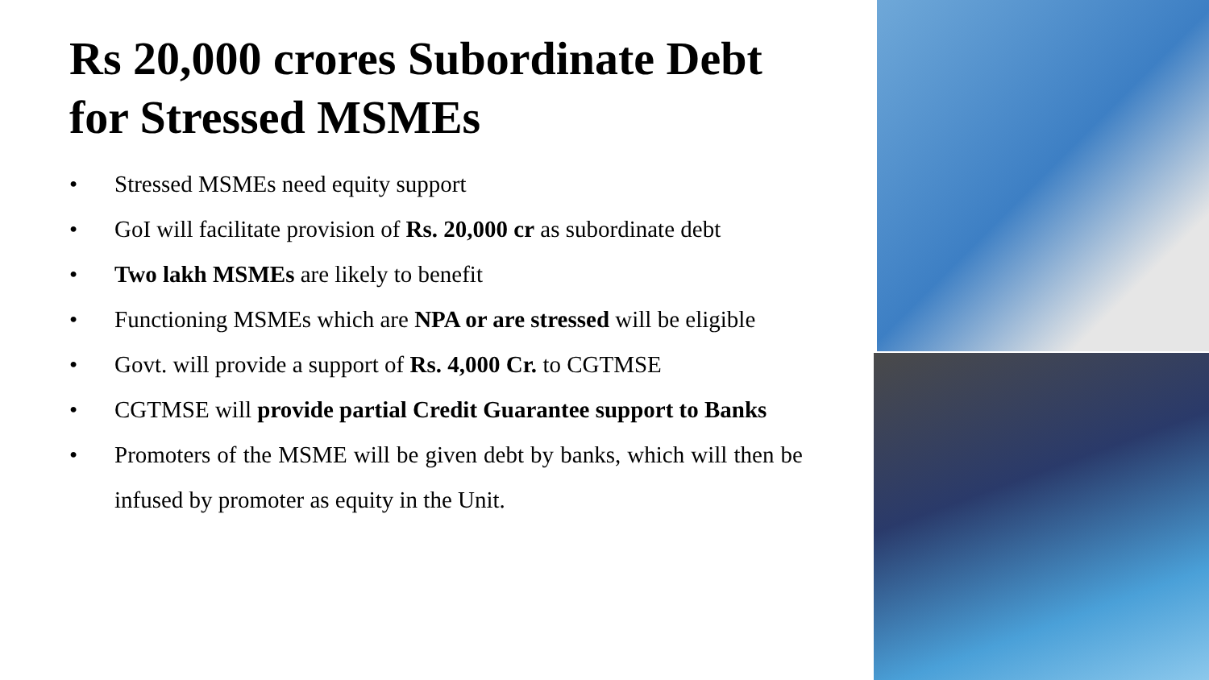Rs 20,000 crores Subordinate Debt for Stressed MSMEs
• Stressed MSMEs need equity support
• GoI will facilitate provision of Rs. 20,000 cr as subordinate debt
• Two lakh MSMEs are likely to benefit
• Functioning MSMEs which are NPA or are stressed will be eligible
• Govt. will provide a support of Rs. 4,000 Cr. to CGTMSE
• CGTMSE will provide partial Credit Guarantee support to Banks
• Promoters of the MSME will be given debt by banks, which will then be infused by promoter as equity in the Unit.